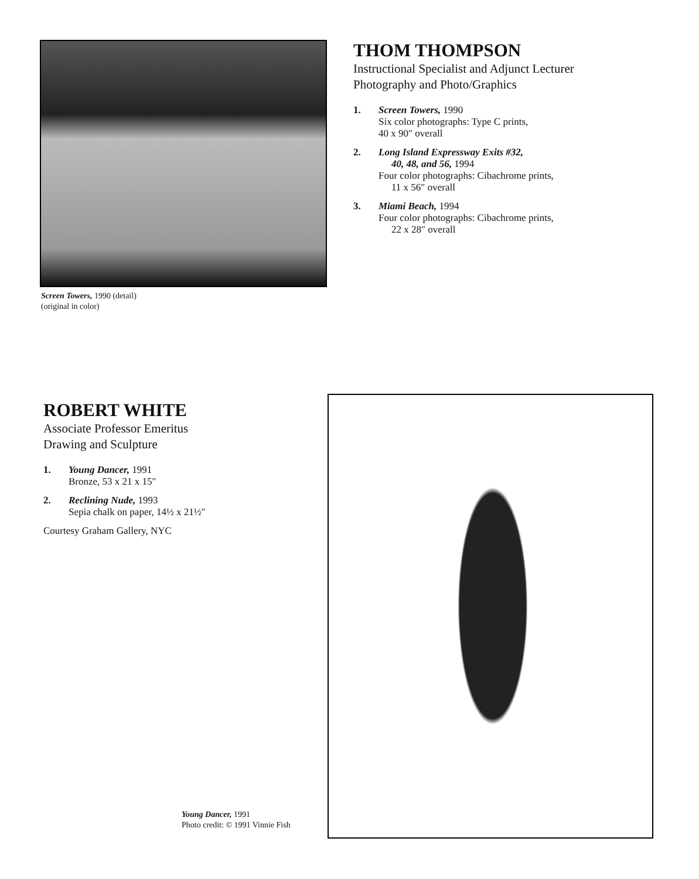Screen Towers, 1990 (detail)
(original in color)
THOM THOMPSON
Instructional Specialist and Adjunct Lecturer
Photography and Photo/Graphics
1. Screen Towers, 1990
Six color photographs: Type C prints,
40 x 90″ overall
2. Long Island Expressway Exits #32,
40, 48, and 56, 1994
Four color photographs: Cibachrome prints,
11 x 56″ overall
3. Miami Beach, 1994
Four color photographs: Cibachrome prints,
22 x 28″ overall
ROBERT WHITE
Associate Professor Emeritus
Drawing and Sculpture
1. Young Dancer, 1991
Bronze, 53 x 21 x 15″
2. Reclining Nude, 1993
Sepia chalk on paper, 14½ x 21½″
Courtesy Graham Gallery, NYC
Young Dancer, 1991
Photo credit: © 1991 Vinnie Fish